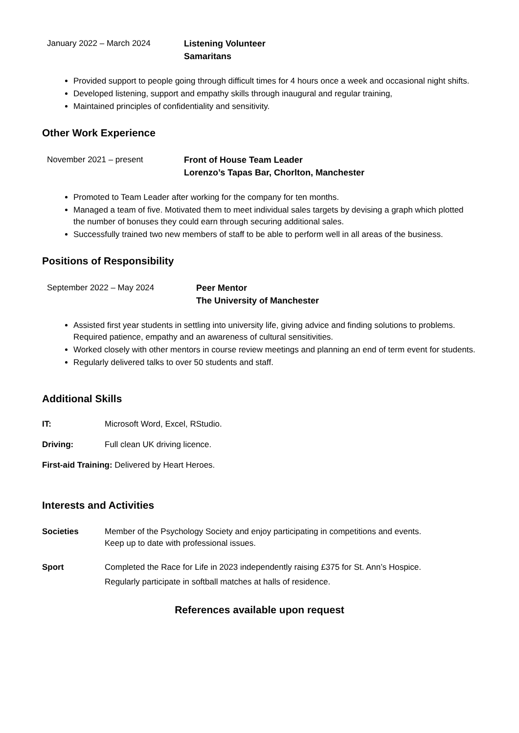January 2022 – March 2024 Listening Volunteer
Samaritans
Provided support to people going through difficult times for 4 hours once a week and occasional night shifts.
Developed listening, support and empathy skills through inaugural and regular training,
Maintained principles of confidentiality and sensitivity.
Other Work Experience
November 2021 – present Front of House Team Leader
Lorenzo’s Tapas Bar, Chorlton, Manchester
Promoted to Team Leader after working for the company for ten months.
Managed a team of five. Motivated them to meet individual sales targets by devising a graph which plotted the number of bonuses they could earn through securing additional sales.
Successfully trained two new members of staff to be able to perform well in all areas of the business.
Positions of Responsibility
September 2022 – May 2024 Peer Mentor
The University of Manchester
Assisted first year students in settling into university life, giving advice and finding solutions to problems. Required patience, empathy and an awareness of cultural sensitivities.
Worked closely with other mentors in course review meetings and planning an end of term event for students.
Regularly delivered talks to over 50 students and staff.
Additional Skills
IT: Microsoft Word, Excel, RStudio.
Driving: Full clean UK driving licence.
First-aid Training: Delivered by Heart Heroes.
Interests and Activities
Societies Member of the Psychology Society and enjoy participating in competitions and events.
Keep up to date with professional issues.
Sport Completed the Race for Life in 2023 independently raising £375 for St. Ann’s Hospice.
Regularly participate in softball matches at halls of residence.
References available upon request